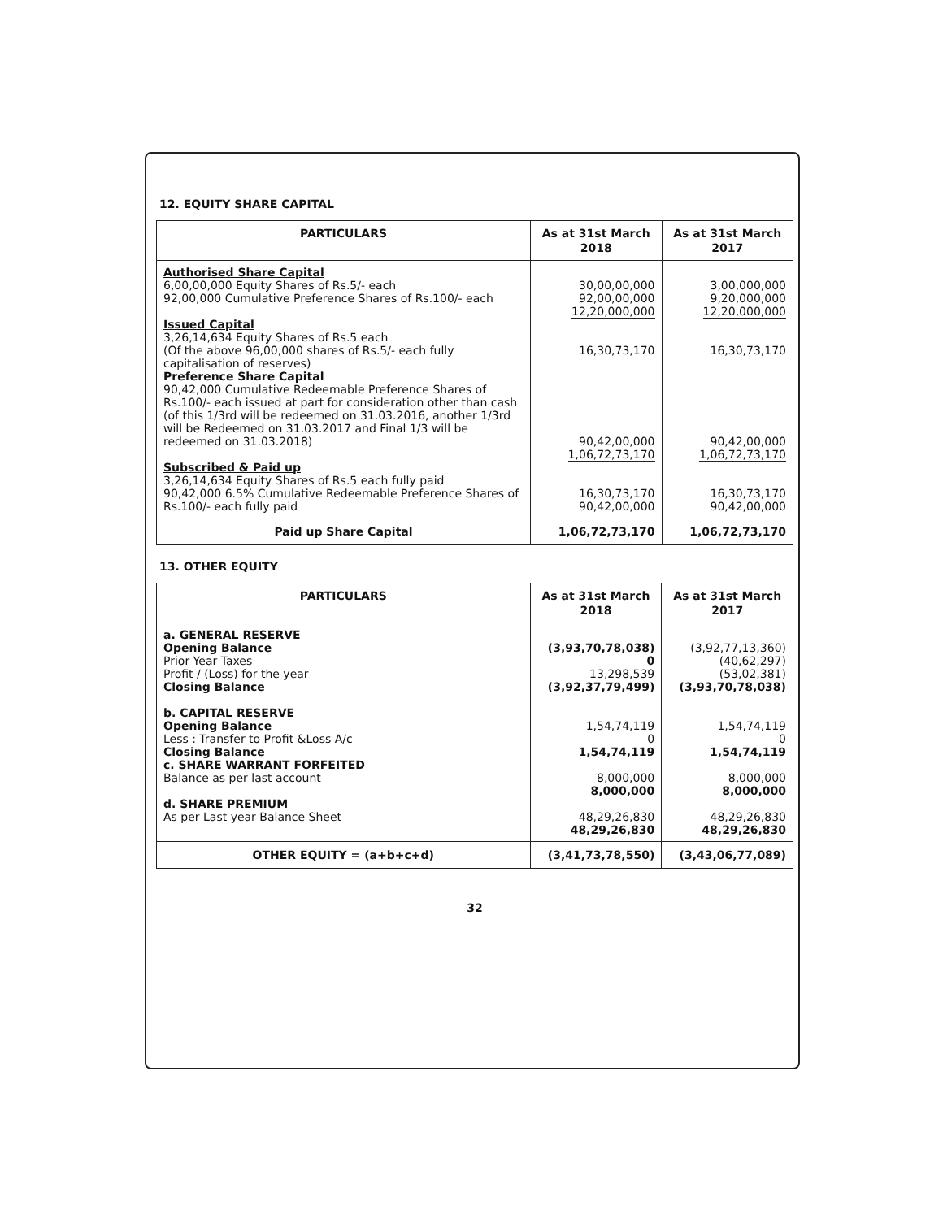12. EQUITY SHARE CAPITAL
| PARTICULARS | As at 31st March 2018 | As at 31st March 2017 |
| --- | --- | --- |
| Authorised Share Capital 6,00,00,000 Equity Shares of Rs.5/- each 92,00,000 Cumulative Preference Shares of Rs.100/- each Issued Capital 3,26,14,634 Equity Shares of Rs.5 each (Of the above 96,00,000 shares of Rs.5/- each fully capitalisation of reserves) Preference Share Capital 90,42,000 Cumulative Redeemable Preference Shares of Rs.100/- each issued at part for consideration other than cash (of this 1/3rd will be redeemed on 31.03.2016, another 1/3rd will be Redeemed on 31.03.2017 and Final 1/3 will be redeemed on 31.03.2018) Subscribed & Paid up 3,26,14,634 Equity Shares of Rs.5 each fully paid 90,42,000 6.5% Cumulative Redeemable Preference Shares of Rs.100/- each fully paid | 30,00,00,000 92,00,00,000 12,20,000,000 16,30,73,170 90,42,00,000 1,06,72,73,170 16,30,73,170 90,42,00,000 | 3,00,000,000 9,20,000,000 12,20,000,000 16,30,73,170 90,42,00,000 1,06,72,73,170 16,30,73,170 90,42,00,000 |
| Paid up Share Capital | 1,06,72,73,170 | 1,06,72,73,170 |
13. OTHER EQUITY
| PARTICULARS | As at 31st March 2018 | As at 31st March 2017 |
| --- | --- | --- |
| a. GENERAL RESERVE Opening Balance Prior Year Taxes Profit / (Loss) for the year Closing Balance b. CAPITAL RESERVE Opening Balance Less : Transfer to Profit &Loss A/c Closing Balance c. SHARE WARRANT FORFEITED Balance as per last account d. SHARE PREMIUM As per Last year Balance Sheet | (3,93,70,78,038) 0 13,298,539 (3,92,37,79,499) 1,54,74,119 0 1,54,74,119 8,000,000 8,000,000 48,29,26,830 48,29,26,830 | (3,92,77,13,360) (40,62,297) (53,02,381) (3,93,70,78,038) 1,54,74,119 0 1,54,74,119 8,000,000 8,000,000 48,29,26,830 48,29,26,830 |
| OTHER EQUITY = (a+b+c+d) | (3,41,73,78,550) | (3,43,06,77,089) |
32